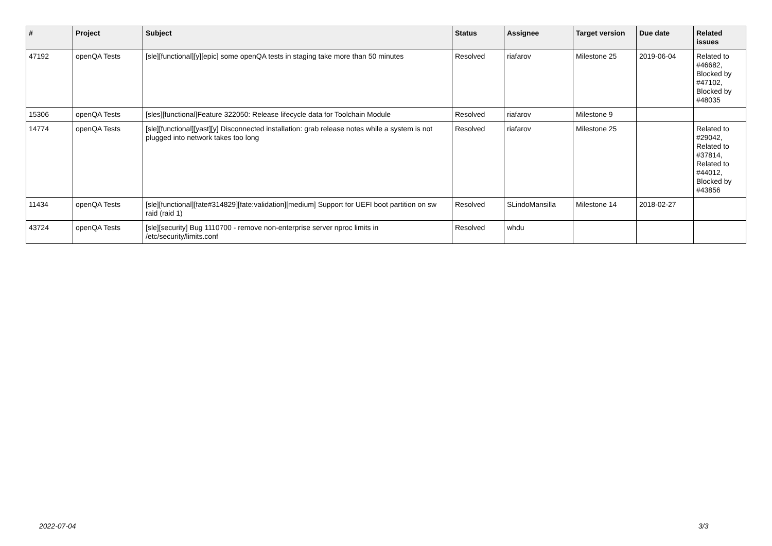| # | Project | Subject | Status | Assignee | Target version | Due date | Related issues |
| --- | --- | --- | --- | --- | --- | --- | --- |
| 47192 | openQA Tests | [sle][functional][y][epic] some openQA tests in staging take more than 50 minutes | Resolved | riafarov | Milestone 25 | 2019-06-04 | Related to #46682, Blocked by #47102, Blocked by #48035 |
| 15306 | openQA Tests | [sles][functional]Feature 322050: Release lifecycle data for Toolchain Module | Resolved | riafarov | Milestone 9 | | |
| 14774 | openQA Tests | [sle][functional][yast][y] Disconnected installation: grab release notes while a system is not plugged into network takes too long | Resolved | riafarov | Milestone 25 | | Related to #29042, Related to #37814, Related to #44012, Blocked by #43856 |
| 11434 | openQA Tests | [sle][functional][fate#314829][fate:validation][medium] Support for UEFI boot partition on sw raid (raid 1) | Resolved | SLindoMansilla | Milestone 14 | 2018-02-27 | |
| 43724 | openQA Tests | [sle][security] Bug 1110700 - remove non-enterprise server nproc limits in /etc/security/limits.conf | Resolved | whdu | | | |
2022-07-04 3/3